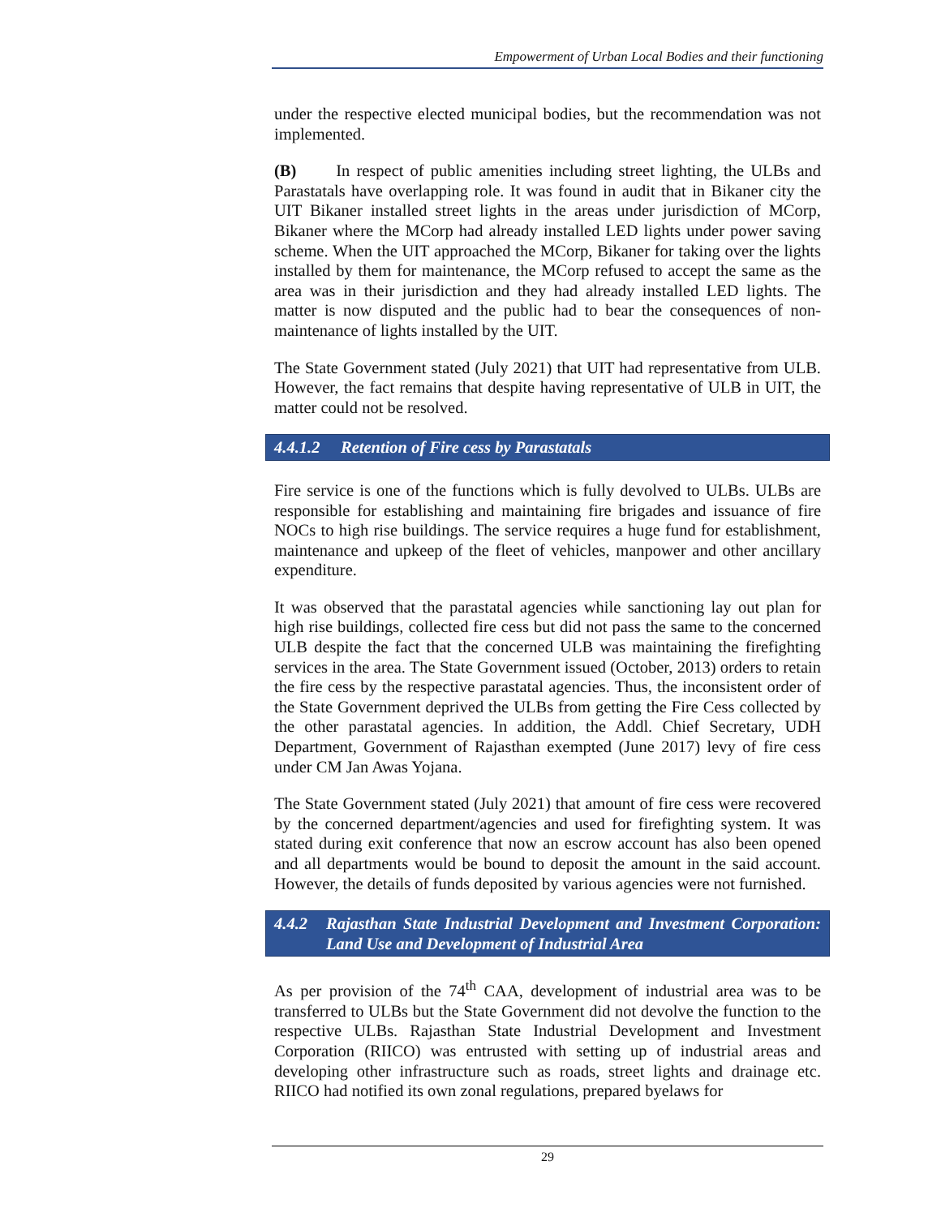Empowerment of Urban Local Bodies and their functioning
under the respective elected municipal bodies, but the recommendation was not implemented.
(B) In respect of public amenities including street lighting, the ULBs and Parastatals have overlapping role. It was found in audit that in Bikaner city the UIT Bikaner installed street lights in the areas under jurisdiction of MCorp, Bikaner where the MCorp had already installed LED lights under power saving scheme. When the UIT approached the MCorp, Bikaner for taking over the lights installed by them for maintenance, the MCorp refused to accept the same as the area was in their jurisdiction and they had already installed LED lights. The matter is now disputed and the public had to bear the consequences of non-maintenance of lights installed by the UIT.
The State Government stated (July 2021) that UIT had representative from ULB. However, the fact remains that despite having representative of ULB in UIT, the matter could not be resolved.
4.4.1.2 Retention of Fire cess by Parastatals
Fire service is one of the functions which is fully devolved to ULBs. ULBs are responsible for establishing and maintaining fire brigades and issuance of fire NOCs to high rise buildings. The service requires a huge fund for establishment, maintenance and upkeep of the fleet of vehicles, manpower and other ancillary expenditure.
It was observed that the parastatal agencies while sanctioning lay out plan for high rise buildings, collected fire cess but did not pass the same to the concerned ULB despite the fact that the concerned ULB was maintaining the firefighting services in the area. The State Government issued (October, 2013) orders to retain the fire cess by the respective parastatal agencies. Thus, the inconsistent order of the State Government deprived the ULBs from getting the Fire Cess collected by the other parastatal agencies. In addition, the Addl. Chief Secretary, UDH Department, Government of Rajasthan exempted (June 2017) levy of fire cess under CM Jan Awas Yojana.
The State Government stated (July 2021) that amount of fire cess were recovered by the concerned department/agencies and used for firefighting system. It was stated during exit conference that now an escrow account has also been opened and all departments would be bound to deposit the amount in the said account. However, the details of funds deposited by various agencies were not furnished.
4.4.2 Rajasthan State Industrial Development and Investment Corporation: Land Use and Development of Industrial Area
As per provision of the 74<sup>th</sup> CAA, development of industrial area was to be transferred to ULBs but the State Government did not devolve the function to the respective ULBs. Rajasthan State Industrial Development and Investment Corporation (RIICO) was entrusted with setting up of industrial areas and developing other infrastructure such as roads, street lights and drainage etc. RIICO had notified its own zonal regulations, prepared byelaws for
29